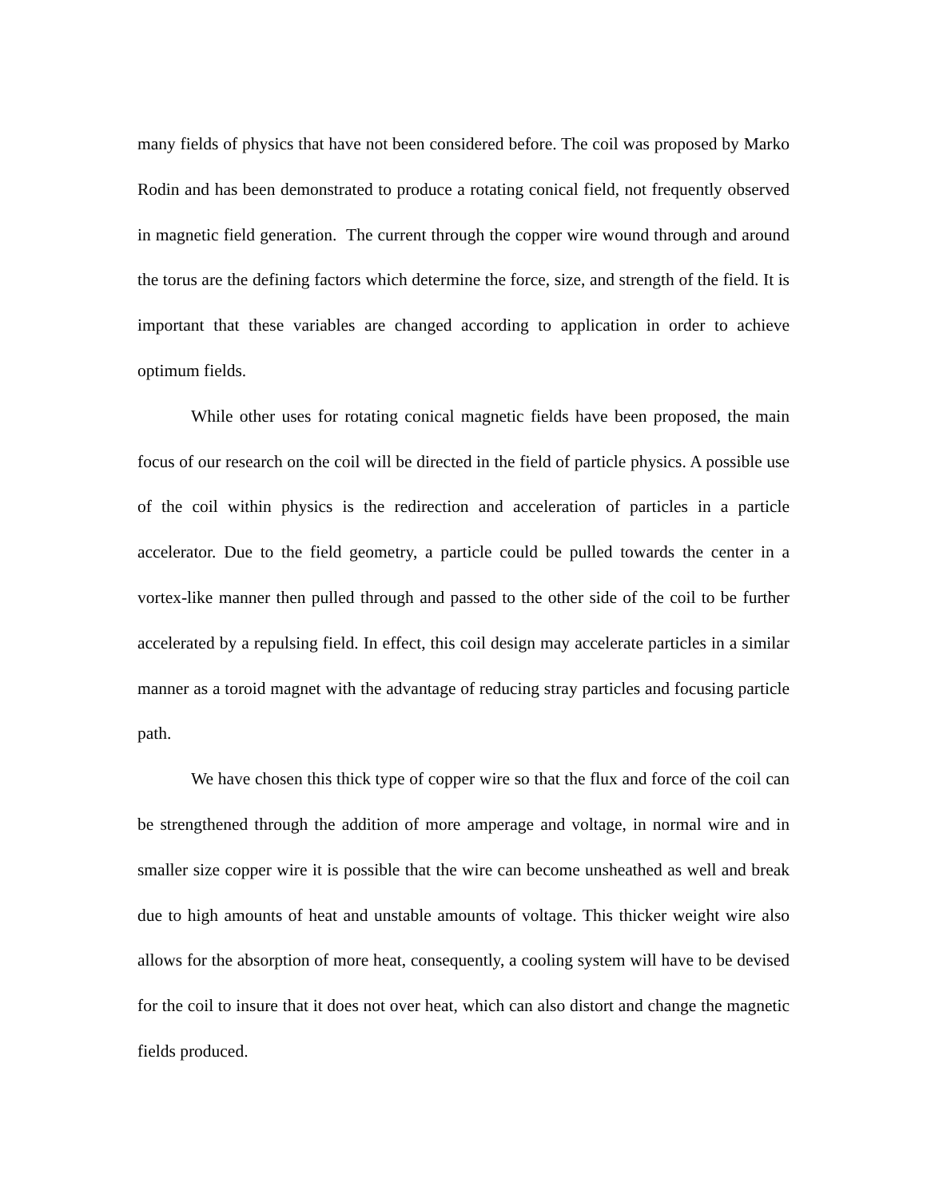many fields of physics that have not been considered before. The coil was proposed by Marko Rodin and has been demonstrated to produce a rotating conical field, not frequently observed in magnetic field generation. The current through the copper wire wound through and around the torus are the defining factors which determine the force, size, and strength of the field. It is important that these variables are changed according to application in order to achieve optimum fields.
While other uses for rotating conical magnetic fields have been proposed, the main focus of our research on the coil will be directed in the field of particle physics. A possible use of the coil within physics is the redirection and acceleration of particles in a particle accelerator. Due to the field geometry, a particle could be pulled towards the center in a vortex-like manner then pulled through and passed to the other side of the coil to be further accelerated by a repulsing field. In effect, this coil design may accelerate particles in a similar manner as a toroid magnet with the advantage of reducing stray particles and focusing particle path.
We have chosen this thick type of copper wire so that the flux and force of the coil can be strengthened through the addition of more amperage and voltage, in normal wire and in smaller size copper wire it is possible that the wire can become unsheathed as well and break due to high amounts of heat and unstable amounts of voltage. This thicker weight wire also allows for the absorption of more heat, consequently, a cooling system will have to be devised for the coil to insure that it does not over heat, which can also distort and change the magnetic fields produced.